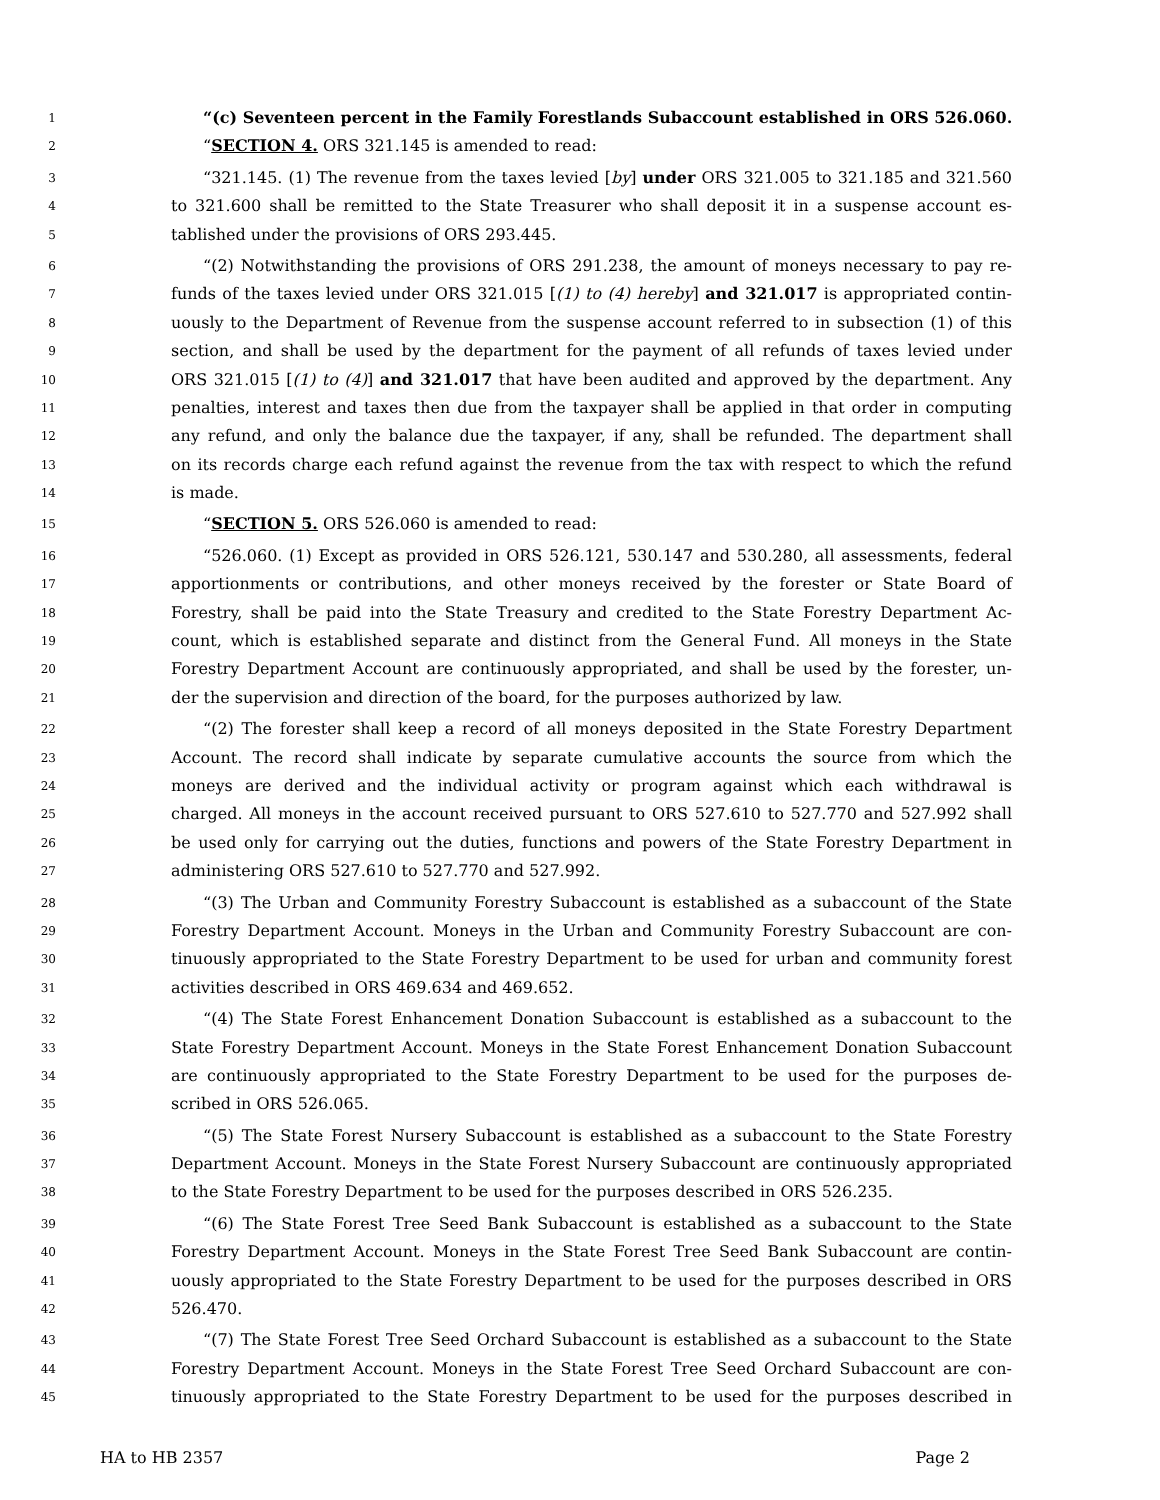1 “(c) Seventeen percent in the Family Forestlands Subaccount established in ORS 526.060.
2 “SECTION 4. ORS 321.145 is amended to read:
3 “321.145. (1) The revenue from the taxes levied [by] under ORS 321.005 to 321.185 and 321.560
4 to 321.600 shall be remitted to the State Treasurer who shall deposit it in a suspense account es-
5 tablished under the provisions of ORS 293.445.
6 “(2) Notwithstanding the provisions of ORS 291.238, the amount of moneys necessary to pay re-
7 funds of the taxes levied under ORS 321.015 [(1) to (4) hereby] and 321.017 is appropriated contin-
8 uously to the Department of Revenue from the suspense account referred to in subsection (1) of this
9 section, and shall be used by the department for the payment of all refunds of taxes levied under
10 ORS 321.015 [(1) to (4)] and 321.017 that have been audited and approved by the department. Any
11 penalties, interest and taxes then due from the taxpayer shall be applied in that order in computing
12 any refund, and only the balance due the taxpayer, if any, shall be refunded. The department shall
13 on its records charge each refund against the revenue from the tax with respect to which the refund
14 is made.
15 “SECTION 5. ORS 526.060 is amended to read:
16 “526.060. (1) Except as provided in ORS 526.121, 530.147 and 530.280, all assessments, federal
17 apportionments or contributions, and other moneys received by the forester or State Board of
18 Forestry, shall be paid into the State Treasury and credited to the State Forestry Department Ac-
19 count, which is established separate and distinct from the General Fund. All moneys in the State
20 Forestry Department Account are continuously appropriated, and shall be used by the forester, un-
21 der the supervision and direction of the board, for the purposes authorized by law.
22 “(2) The forester shall keep a record of all moneys deposited in the State Forestry Department
23 Account. The record shall indicate by separate cumulative accounts the source from which the
24 moneys are derived and the individual activity or program against which each withdrawal is
25 charged. All moneys in the account received pursuant to ORS 527.610 to 527.770 and 527.992 shall
26 be used only for carrying out the duties, functions and powers of the State Forestry Department in
27 administering ORS 527.610 to 527.770 and 527.992.
28 “(3) The Urban and Community Forestry Subaccount is established as a subaccount of the State
29 Forestry Department Account. Moneys in the Urban and Community Forestry Subaccount are con-
30 tinuously appropriated to the State Forestry Department to be used for urban and community forest
31 activities described in ORS 469.634 and 469.652.
32 “(4) The State Forest Enhancement Donation Subaccount is established as a subaccount to the
33 State Forestry Department Account. Moneys in the State Forest Enhancement Donation Subaccount
34 are continuously appropriated to the State Forestry Department to be used for the purposes de-
35 scribed in ORS 526.065.
36 “(5) The State Forest Nursery Subaccount is established as a subaccount to the State Forestry
37 Department Account. Moneys in the State Forest Nursery Subaccount are continuously appropriated
38 to the State Forestry Department to be used for the purposes described in ORS 526.235.
39 “(6) The State Forest Tree Seed Bank Subaccount is established as a subaccount to the State
40 Forestry Department Account. Moneys in the State Forest Tree Seed Bank Subaccount are contin-
41 uously appropriated to the State Forestry Department to be used for the purposes described in ORS
42 526.470.
43 “(7) The State Forest Tree Seed Orchard Subaccount is established as a subaccount to the State
44 Forestry Department Account. Moneys in the State Forest Tree Seed Orchard Subaccount are con-
45 tinuously appropriated to the State Forestry Department to be used for the purposes described in
HA to HB 2357 Page 2